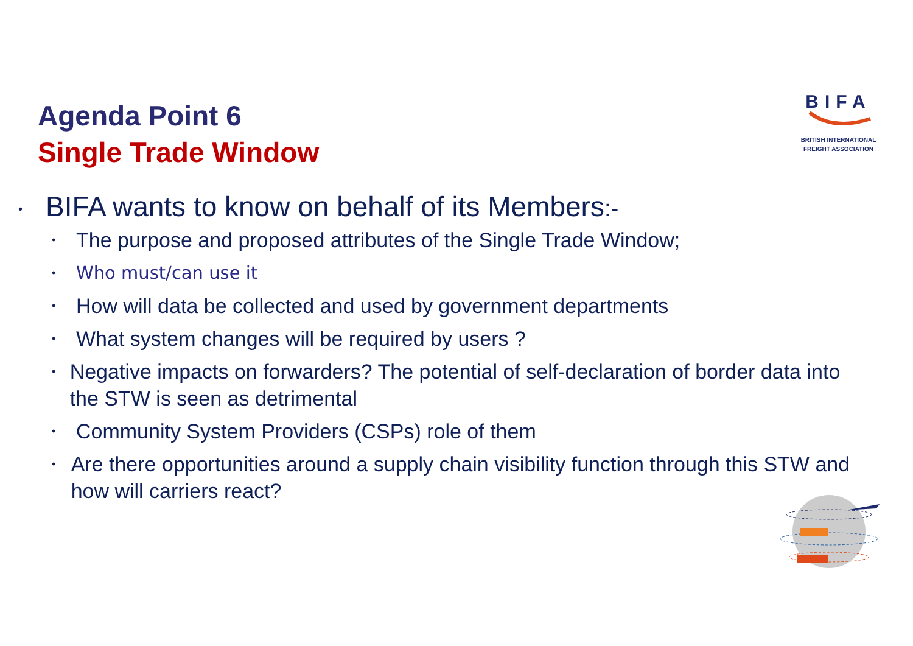Agenda Point 6
Single Trade Window
BIFA
BRITISH INTERNATIONAL
FREIGHT ASSOCIATION
• BIFA wants to know on behalf of its Members:-
• The purpose and proposed attributes of the Single Trade Window;
• Who must/can use it
• How will data be collected and used by government departments
• What system changes will be required by users ?
• Negative impacts on forwarders? The potential of self-declaration of border data into the STW is seen as detrimental
• Community System Providers (CSPs) role of them
• Are there opportunities around a supply chain visibility function through this STW and how will carriers react?